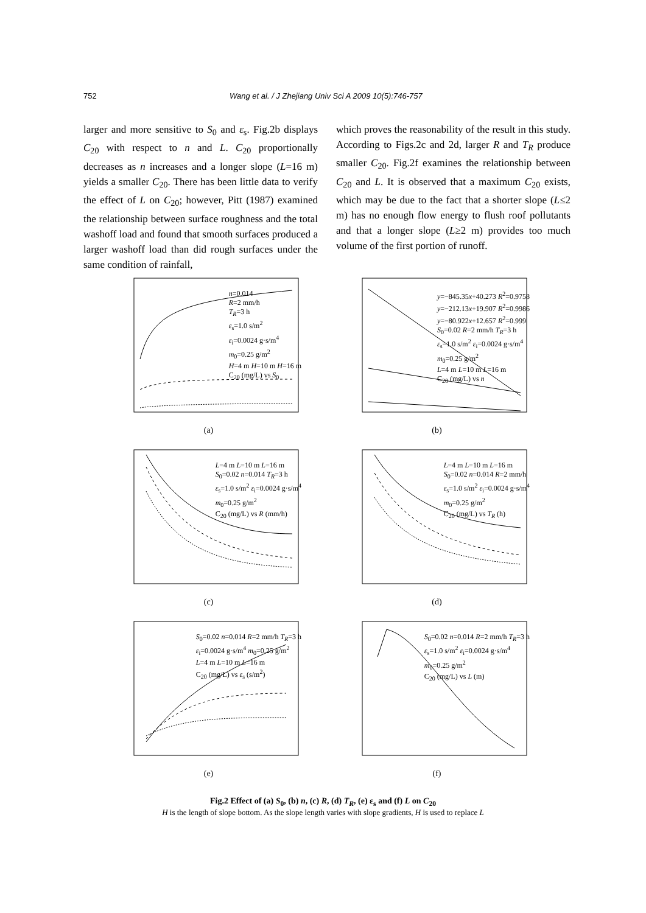752 Wang et al. / J Zhejiang Univ Sci A 2009 10(5):746-757
larger and more sensitive to S<sub>0</sub> and ε<sub>s</sub>. Fig.2b displays C<sub>20</sub> with respect to n and L. C<sub>20</sub> proportionally decreases as n increases and a longer slope (L=16 m) yields a smaller C<sub>20</sub>. There has been little data to verify the effect of L on C<sub>20</sub>; however, Pitt (1987) examined the relationship between surface roughness and the total washoff load and found that smooth surfaces produced a larger washoff load than did rough surfaces under the same condition of rainfall,
which proves the reasonability of the result in this study. According to Figs.2c and 2d, larger R and T<sub>R</sub> produce smaller C<sub>20</sub>. Fig.2f examines the relationship between C<sub>20</sub> and L. It is observed that a maximum C<sub>20</sub> exists, which may be due to the fact that a shorter slope (L≤2 m) has no enough flow energy to flush roof pollutants and that a longer slope (L≥2 m) provides too much volume of the first portion of runoff.
n=0.014
R=2 mm/h
T<sub>R</sub>=3 h
ε<sub>s</sub>=1.0 s/m<sup>2</sup>
ε<sub>i</sub>=0.0024 g·s/m<sup>4</sup>
m<sub>0</sub>=0.25 g/m<sup>2</sup>
H=4 m H=10 m H=16 m
C<sub>20</sub> (mg/L) vs S<sub>0</sub>
(a)
y=−845.35x+40.273 R<sup>2</sup>=0.9758
y=−212.13x+19.907 R<sup>2</sup>=0.9986
y=−80.922x+12.657 R<sup>2</sup>=0.999
S<sub>0</sub>=0.02 R=2 mm/h T<sub>R</sub>=3 h
ε<sub>s</sub>=1.0 s/m<sup>2</sup> ε<sub>i</sub>=0.0024 g·s/m<sup>4</sup>
m<sub>0</sub>=0.25 g/m<sup>2</sup>
L=4 m L=10 m L=16 m
C<sub>20</sub> (mg/L) vs n
(b)
L=4 m L=10 m L=16 m
S<sub>0</sub>=0.02 n=0.014 T<sub>R</sub>=3 h
ε<sub>s</sub>=1.0 s/m<sup>2</sup> ε<sub>i</sub>=0.0024 g·s/m<sup>4</sup>
m<sub>0</sub>=0.25 g/m<sup>2</sup>
C<sub>20</sub> (mg/L) vs R (mm/h)
(c)
L=4 m L=10 m L=16 m
S<sub>0</sub>=0.02 n=0.014 R=2 mm/h
ε<sub>s</sub>=1.0 s/m<sup>2</sup> ε<sub>i</sub>=0.0024 g·s/m<sup>4</sup>
m<sub>0</sub>=0.25 g/m<sup>2</sup>
C<sub>20</sub> (mg/L) vs T<sub>R</sub> (h)
(d)
S<sub>0</sub>=0.02 n=0.014 R=2 mm/h T<sub>R</sub>=3 h
ε<sub>i</sub>=0.0024 g·s/m<sup>4</sup> m<sub>0</sub>=0.25 g/m<sup>2</sup>
L=4 m L=10 m L=16 m
C<sub>20</sub> (mg/L) vs ε<sub>s</sub> (s/m<sup>2</sup>)
(e)
S<sub>0</sub>=0.02 n=0.014 R=2 mm/h T<sub>R</sub>=3 h
ε<sub>s</sub>=1.0 s/m<sup>2</sup> ε<sub>i</sub>=0.0024 g·s/m<sup>4</sup>
m<sub>0</sub>=0.25 g/m<sup>2</sup>
C<sub>20</sub> (mg/L) vs L (m)
(f)
Fig.2 Effect of (a) S<sub>0</sub>, (b) n, (c) R, (d) T<sub>R</sub>, (e) ε<sub>s</sub> and (f) L on C<sub>20</sub>
H is the length of slope bottom. As the slope length varies with slope gradients, H is used to replace L